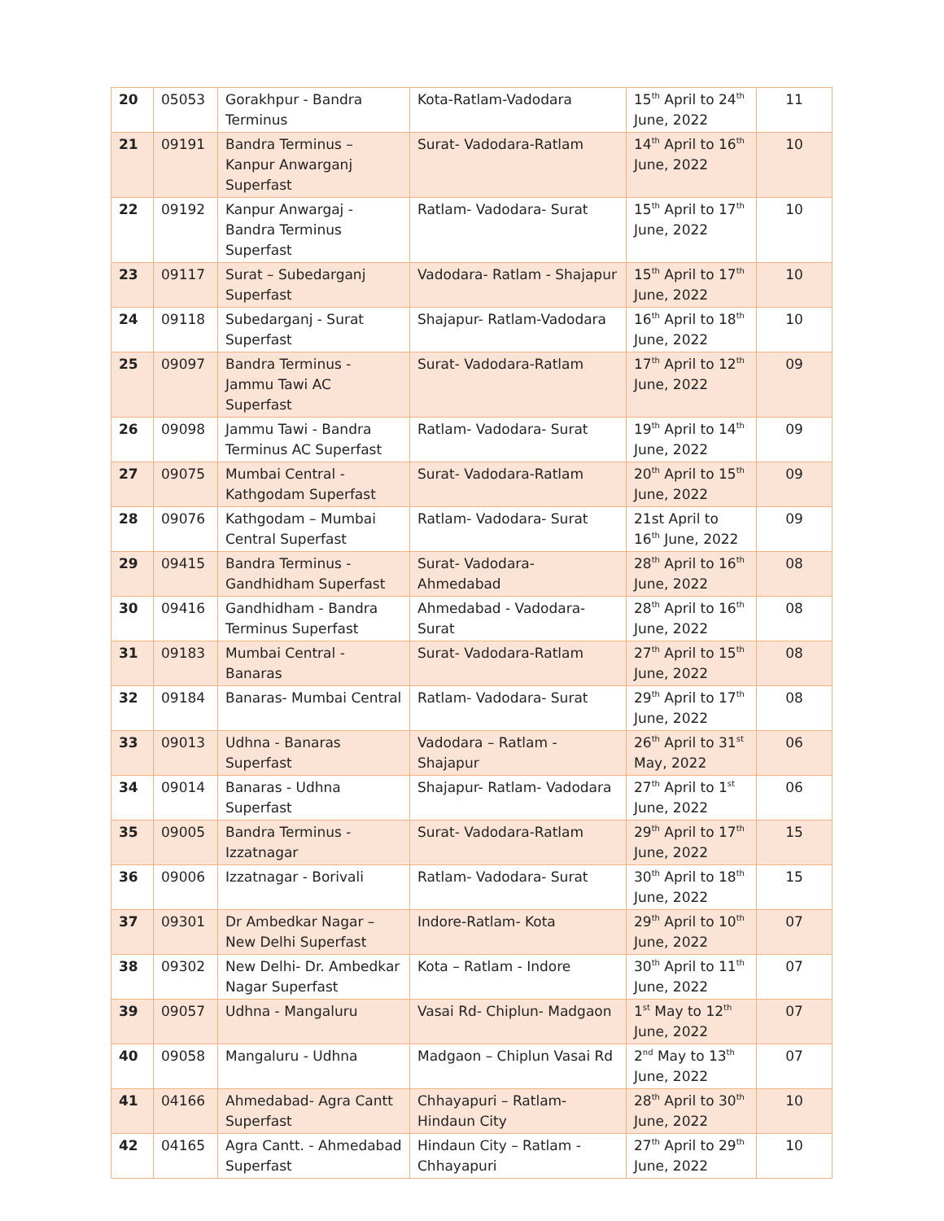| 20 | 05053 | Gorakhpur - Bandra Terminus | Kota-Ratlam-Vadodara | 15<sup>th</sup> April to 24<sup>th</sup> June, 2022 | 11 |
| 21 | 09191 | Bandra Terminus – Kanpur Anwarganj Superfast | Surat- Vadodara-Ratlam | 14<sup>th</sup> April to 16<sup>th</sup> June, 2022 | 10 |
| 22 | 09192 | Kanpur Anwargaj - Bandra Terminus Superfast | Ratlam- Vadodara- Surat | 15<sup>th</sup> April to 17<sup>th</sup> June, 2022 | 10 |
| 23 | 09117 | Surat – Subedarganj Superfast | Vadodara- Ratlam - Shajapur | 15<sup>th</sup> April to 17<sup>th</sup> June, 2022 | 10 |
| 24 | 09118 | Subedarganj - Surat Superfast | Shajapur- Ratlam-Vadodara | 16<sup>th</sup> April to 18<sup>th</sup> June, 2022 | 10 |
| 25 | 09097 | Bandra Terminus - Jammu Tawi AC Superfast | Surat- Vadodara-Ratlam | 17<sup>th</sup> April to 12<sup>th</sup> June, 2022 | 09 |
| 26 | 09098 | Jammu Tawi - Bandra Terminus AC Superfast | Ratlam- Vadodara- Surat | 19<sup>th</sup> April to 14<sup>th</sup> June, 2022 | 09 |
| 27 | 09075 | Mumbai Central - Kathgodam Superfast | Surat- Vadodara-Ratlam | 20<sup>th</sup> April to 15<sup>th</sup> June, 2022 | 09 |
| 28 | 09076 | Kathgodam – Mumbai Central Superfast | Ratlam- Vadodara- Surat | 21st April to 16<sup>th</sup> June, 2022 | 09 |
| 29 | 09415 | Bandra Terminus - Gandhidham Superfast | Surat- Vadodara- Ahmedabad | 28<sup>th</sup> April to 16<sup>th</sup> June, 2022 | 08 |
| 30 | 09416 | Gandhidham - Bandra Terminus Superfast | Ahmedabad - Vadodara- Surat | 28<sup>th</sup> April to 16<sup>th</sup> June, 2022 | 08 |
| 31 | 09183 | Mumbai Central - Banaras | Surat- Vadodara-Ratlam | 27<sup>th</sup> April to 15<sup>th</sup> June, 2022 | 08 |
| 32 | 09184 | Banaras- Mumbai Central | Ratlam- Vadodara- Surat | 29<sup>th</sup> April to 17<sup>th</sup> June, 2022 | 08 |
| 33 | 09013 | Udhna - Banaras Superfast | Vadodara – Ratlam - Shajapur | 26<sup>th</sup> April to 31<sup>st</sup> May, 2022 | 06 |
| 34 | 09014 | Banaras - Udhna Superfast | Shajapur- Ratlam- Vadodara | 27<sup>th</sup> April to 1<sup>st</sup> June, 2022 | 06 |
| 35 | 09005 | Bandra Terminus - Izzatnagar | Surat- Vadodara-Ratlam | 29<sup>th</sup> April to 17<sup>th</sup> June, 2022 | 15 |
| 36 | 09006 | Izzatnagar - Borivali | Ratlam- Vadodara- Surat | 30<sup>th</sup> April to 18<sup>th</sup> June, 2022 | 15 |
| 37 | 09301 | Dr Ambedkar Nagar – New Delhi Superfast | Indore-Ratlam- Kota | 29<sup>th</sup> April to 10<sup>th</sup> June, 2022 | 07 |
| 38 | 09302 | New Delhi- Dr. Ambedkar Nagar Superfast | Kota – Ratlam - Indore | 30<sup>th</sup> April to 11<sup>th</sup> June, 2022 | 07 |
| 39 | 09057 | Udhna - Mangaluru | Vasai Rd- Chiplun- Madgaon | 1<sup>st</sup> May to 12<sup>th</sup> June, 2022 | 07 |
| 40 | 09058 | Mangaluru - Udhna | Madgaon – Chiplun Vasai Rd | 2<sup>nd</sup> May to 13<sup>th</sup> June, 2022 | 07 |
| 41 | 04166 | Ahmedabad- Agra Cantt Superfast | Chhayapuri – Ratlam- Hindaun City | 28<sup>th</sup> April to 30<sup>th</sup> June, 2022 | 10 |
| 42 | 04165 | Agra Cantt. - Ahmedabad Superfast | Hindaun City – Ratlam - Chhayapuri | 27<sup>th</sup> April to 29<sup>th</sup> June, 2022 | 10 |